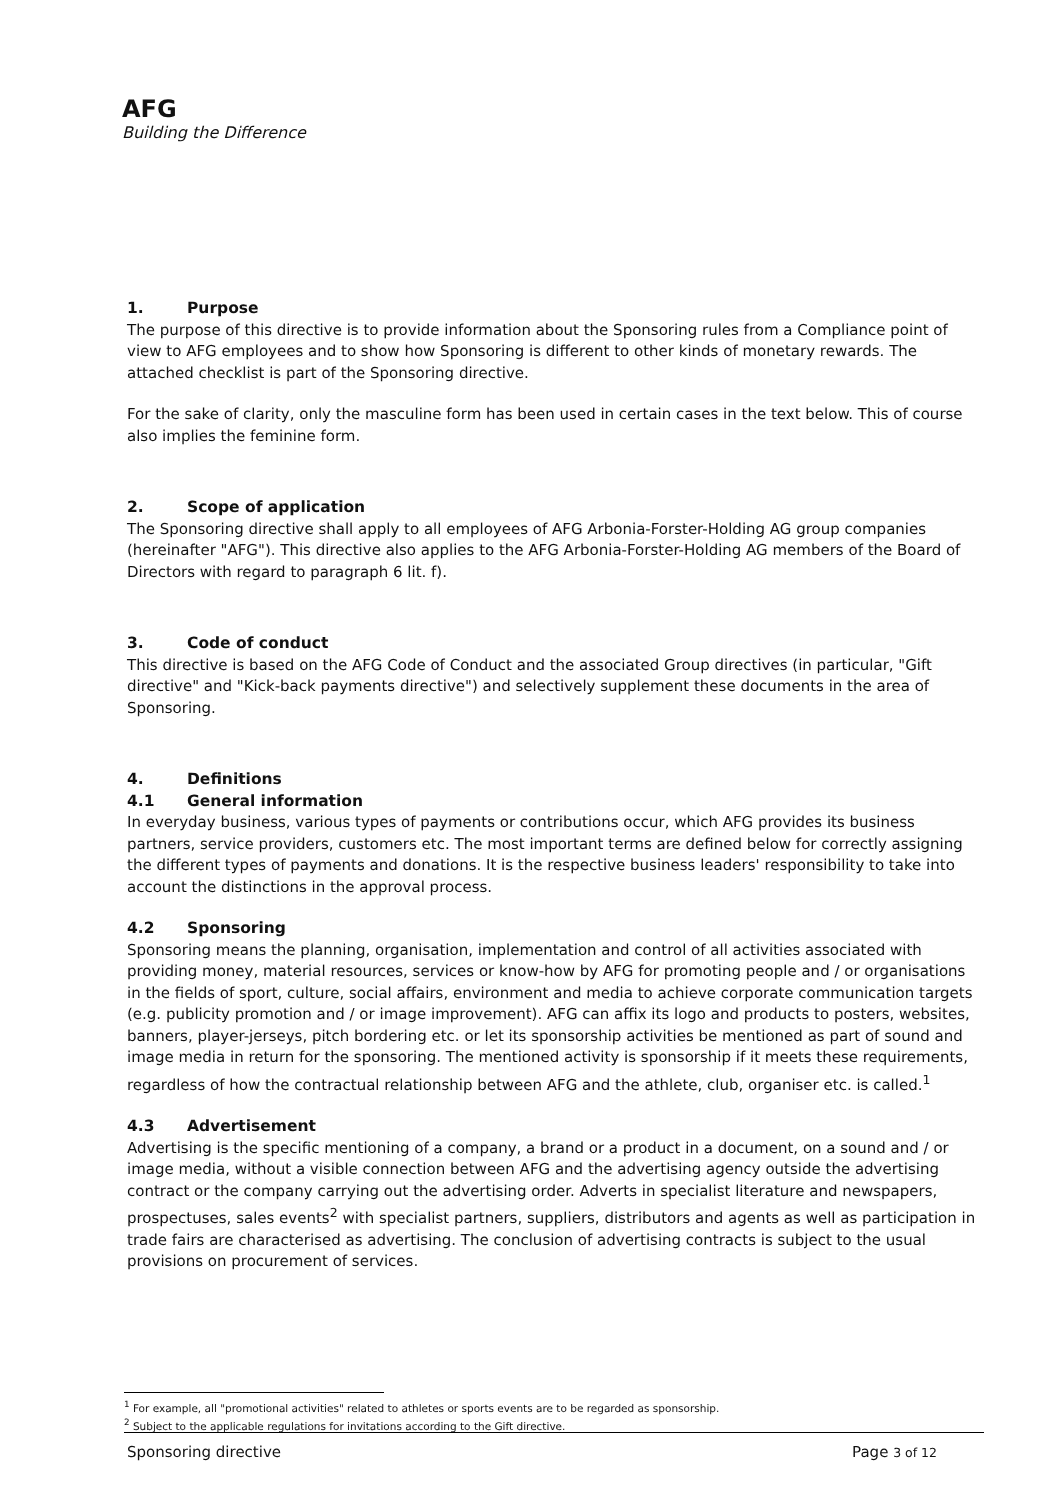AFG
Building the Difference
1. Purpose
The purpose of this directive is to provide information about the Sponsoring rules from a Compliance point of view to AFG employees and to show how Sponsoring is different to other kinds of monetary rewards. The attached checklist is part of the Sponsoring directive.
For the sake of clarity, only the masculine form has been used in certain cases in the text below. This of course also implies the feminine form.
2. Scope of application
The Sponsoring directive shall apply to all employees of AFG Arbonia-Forster-Holding AG group companies (hereinafter "AFG"). This directive also applies to the AFG Arbonia-Forster-Holding AG members of the Board of Directors with regard to paragraph 6 lit. f).
3. Code of conduct
This directive is based on the AFG Code of Conduct and the associated Group directives (in particular, "Gift directive" and "Kick-back payments directive") and selectively supplement these documents in the area of Sponsoring.
4. Definitions
4.1 General information
In everyday business, various types of payments or contributions occur, which AFG provides its business partners, service providers, customers etc. The most important terms are defined below for correctly assigning the different types of payments and donations. It is the respective business leaders' responsibility to take into account the distinctions in the approval process.
4.2 Sponsoring
Sponsoring means the planning, organisation, implementation and control of all activities associated with providing money, material resources, services or know-how by AFG for promoting people and / or organisations in the fields of sport, culture, social affairs, environment and media to achieve corporate communication targets (e.g. publicity promotion and / or image improvement). AFG can affix its logo and products to posters, websites, banners, player-jerseys, pitch bordering etc. or let its sponsorship activities be mentioned as part of sound and image media in return for the sponsoring. The mentioned activity is sponsorship if it meets these requirements, regardless of how the contractual relationship between AFG and the athlete, club, organiser etc. is called.<sup>1</sup>
4.3 Advertisement
Advertising is the specific mentioning of a company, a brand or a product in a document, on a sound and / or image media, without a visible connection between AFG and the advertising agency outside the advertising contract or the company carrying out the advertising order. Adverts in specialist literature and newspapers, prospectuses, sales events<sup>2</sup> with specialist partners, suppliers, distributors and agents as well as participation in trade fairs are characterised as advertising. The conclusion of advertising contracts is subject to the usual provisions on procurement of services.
<sup>1</sup> For example, all "promotional activities" related to athletes or sports events are to be regarded as sponsorship.
<sup>2</sup> Subject to the applicable regulations for invitations according to the Gift directive.
Sponsoring directive Page 3 of 12